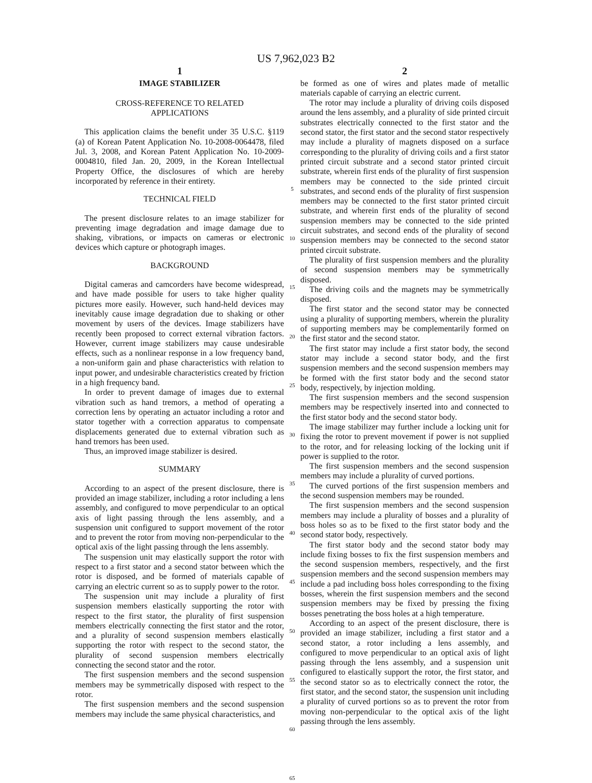US 7,962,023 B2
1
IMAGE STABILIZER
CROSS-REFERENCE TO RELATED
APPLICATIONS
This application claims the benefit under 35 U.S.C. §119 (a) of Korean Patent Application No. 10-2008-0064478, filed Jul. 3, 2008, and Korean Patent Application No. 10-2009-0004810, filed Jan. 20, 2009, in the Korean Intellectual Property Office, the disclosures of which are hereby incorporated by reference in their entirety.
TECHNICAL FIELD
The present disclosure relates to an image stabilizer for preventing image degradation and image damage due to shaking, vibrations, or impacts on cameras or electronic devices which capture or photograph images.
BACKGROUND
Digital cameras and camcorders have become widespread, and have made possible for users to take higher quality pictures more easily. However, such hand-held devices may inevitably cause image degradation due to shaking or other movement by users of the devices. Image stabilizers have recently been proposed to correct external vibration factors. However, current image stabilizers may cause undesirable effects, such as a nonlinear response in a low frequency band, a non-uniform gain and phase characteristics with relation to input power, and undesirable characteristics created by friction in a high frequency band.
In order to prevent damage of images due to external vibration such as hand tremors, a method of operating a correction lens by operating an actuator including a rotor and stator together with a correction apparatus to compensate displacements generated due to external vibration such as hand tremors has been used.
Thus, an improved image stabilizer is desired.
SUMMARY
According to an aspect of the present disclosure, there is provided an image stabilizer, including a rotor including a lens assembly, and configured to move perpendicular to an optical axis of light passing through the lens assembly, and a suspension unit configured to support movement of the rotor and to prevent the rotor from moving non-perpendicular to the optical axis of the light passing through the lens assembly.
The suspension unit may elastically support the rotor with respect to a first stator and a second stator between which the rotor is disposed, and be formed of materials capable of carrying an electric current so as to supply power to the rotor.
The suspension unit may include a plurality of first suspension members elastically supporting the rotor with respect to the first stator, the plurality of first suspension members electrically connecting the first stator and the rotor, and a plurality of second suspension members elastically supporting the rotor with respect to the second stator, the plurality of second suspension members electrically connecting the second stator and the rotor.
The first suspension members and the second suspension members may be symmetrically disposed with respect to the rotor.
The first suspension members and the second suspension members may include the same physical characteristics, and
5
10
15
20
25
30
35
40
45
50
55
60
65
2
be formed as one of wires and plates made of metallic materials capable of carrying an electric current.
The rotor may include a plurality of driving coils disposed around the lens assembly, and a plurality of side printed circuit substrates electrically connected to the first stator and the second stator, the first stator and the second stator respectively may include a plurality of magnets disposed on a surface corresponding to the plurality of driving coils and a first stator printed circuit substrate and a second stator printed circuit substrate, wherein first ends of the plurality of first suspension members may be connected to the side printed circuit substrates, and second ends of the plurality of first suspension members may be connected to the first stator printed circuit substrate, and wherein first ends of the plurality of second suspension members may be connected to the side printed circuit substrates, and second ends of the plurality of second suspension members may be connected to the second stator printed circuit substrate.
The plurality of first suspension members and the plurality of second suspension members may be symmetrically disposed.
The driving coils and the magnets may be symmetrically disposed.
The first stator and the second stator may be connected using a plurality of supporting members, wherein the plurality of supporting members may be complementarily formed on the first stator and the second stator.
The first stator may include a first stator body, the second stator may include a second stator body, and the first suspension members and the second suspension members may be formed with the first stator body and the second stator body, respectively, by injection molding.
The first suspension members and the second suspension members may be respectively inserted into and connected to the first stator body and the second stator body.
The image stabilizer may further include a locking unit for fixing the rotor to prevent movement if power is not supplied to the rotor, and for releasing locking of the locking unit if power is supplied to the rotor.
The first suspension members and the second suspension members may include a plurality of curved portions.
The curved portions of the first suspension members and the second suspension members may be rounded.
The first suspension members and the second suspension members may include a plurality of bosses and a plurality of boss holes so as to be fixed to the first stator body and the second stator body, respectively.
The first stator body and the second stator body may include fixing bosses to fix the first suspension members and the second suspension members, respectively, and the first suspension members and the second suspension members may include a pad including boss holes corresponding to the fixing bosses, wherein the first suspension members and the second suspension members may be fixed by pressing the fixing bosses penetrating the boss holes at a high temperature.
According to an aspect of the present disclosure, there is provided an image stabilizer, including a first stator and a second stator, a rotor including a lens assembly, and configured to move perpendicular to an optical axis of light passing through the lens assembly, and a suspension unit configured to elastically support the rotor, the first stator, and the second stator so as to electrically connect the rotor, the first stator, and the second stator, the suspension unit including a plurality of curved portions so as to prevent the rotor from moving non-perpendicular to the optical axis of the light passing through the lens assembly.